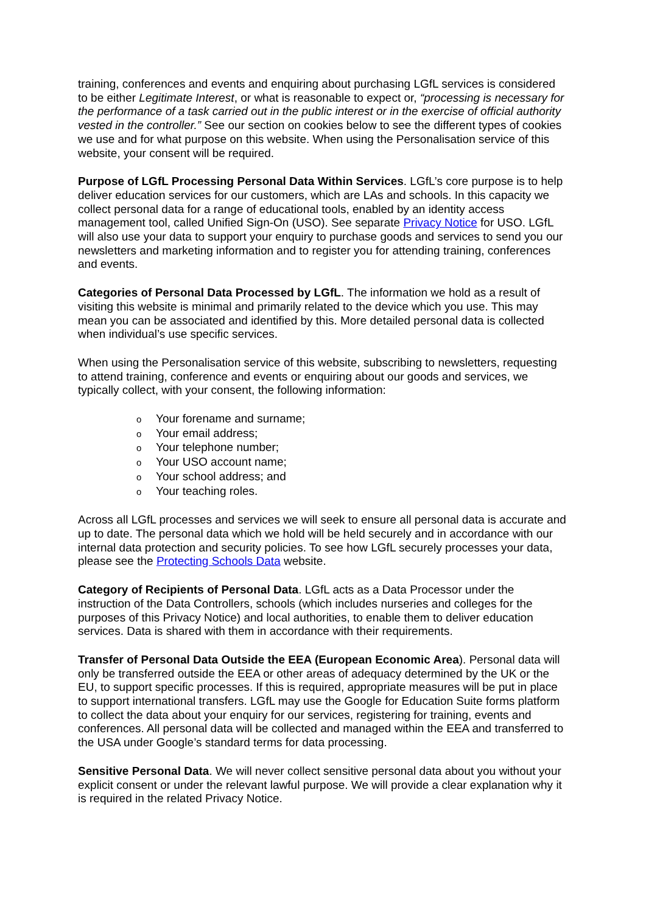training, conferences and events and enquiring about purchasing LGfL services is considered to be either Legitimate Interest, or what is reasonable to expect or, “processing is necessary for the performance of a task carried out in the public interest or in the exercise of official authority vested in the controller.” See our section on cookies below to see the different types of cookies we use and for what purpose on this website. When using the Personalisation service of this website, your consent will be required.
Purpose of LGfL Processing Personal Data Within Services. LGfL’s core purpose is to help deliver education services for our customers, which are LAs and schools. In this capacity we collect personal data for a range of educational tools, enabled by an identity access management tool, called Unified Sign-On (USO). See separate Privacy Notice for USO. LGfL will also use your data to support your enquiry to purchase goods and services to send you our newsletters and marketing information and to register you for attending training, conferences and events.
Categories of Personal Data Processed by LGfL. The information we hold as a result of visiting this website is minimal and primarily related to the device which you use. This may mean you can be associated and identified by this. More detailed personal data is collected when individual’s use specific services.
When using the Personalisation service of this website, subscribing to newsletters, requesting to attend training, conference and events or enquiring about our goods and services, we typically collect, with your consent, the following information:
o Your forename and surname;
o Your email address;
o Your telephone number;
o Your USO account name;
o Your school address; and
o Your teaching roles.
Across all LGfL processes and services we will seek to ensure all personal data is accurate and up to date. The personal data which we hold will be held securely and in accordance with our internal data protection and security policies. To see how LGfL securely processes your data, please see the Protecting Schools Data website.
Category of Recipients of Personal Data. LGfL acts as a Data Processor under the instruction of the Data Controllers, schools (which includes nurseries and colleges for the purposes of this Privacy Notice) and local authorities, to enable them to deliver education services. Data is shared with them in accordance with their requirements.
Transfer of Personal Data Outside the EEA (European Economic Area). Personal data will only be transferred outside the EEA or other areas of adequacy determined by the UK or the EU, to support specific processes. If this is required, appropriate measures will be put in place to support international transfers. LGfL may use the Google for Education Suite forms platform to collect the data about your enquiry for our services, registering for training, events and conferences. All personal data will be collected and managed within the EEA and transferred to the USA under Google’s standard terms for data processing.
Sensitive Personal Data. We will never collect sensitive personal data about you without your explicit consent or under the relevant lawful purpose. We will provide a clear explanation why it is required in the related Privacy Notice.